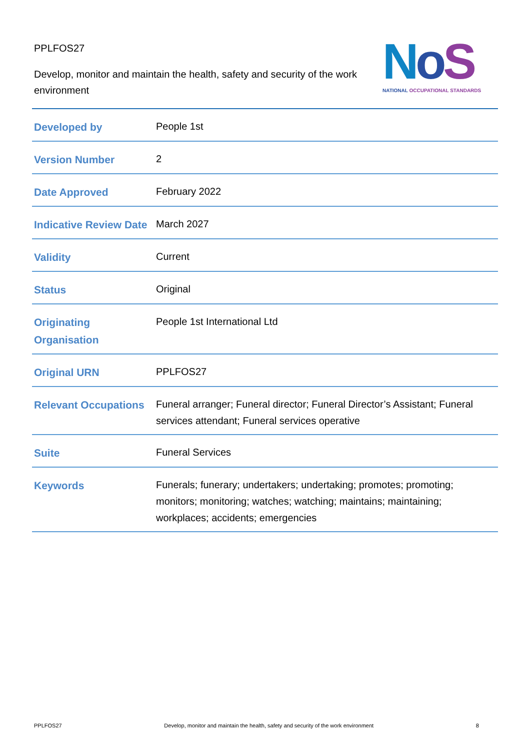PPLFOS27
Develop, monitor and maintain the health, safety and security of the work environment
NoS
NATIONAL OCCUPATIONAL STANDARDS
| Developed by | People 1st |
| Version Number | 2 |
| Date Approved | February 2022 |
| Indicative Review Date | March 2027 |
| Validity | Current |
| Status | Original |
| Originating Organisation | People 1st International Ltd |
| Original URN | PPLFOS27 |
| Relevant Occupations | Funeral arranger; Funeral director; Funeral Director’s Assistant; Funeral services attendant; Funeral services operative |
| Suite | Funeral Services |
| Keywords | Funerals; funerary; undertakers; undertaking; promotes; promoting; monitors; monitoring; watches; watching; maintains; maintaining; workplaces; accidents; emergencies |
PPLFOS27 Develop, monitor and maintain the health, safety and security of the work environment 8